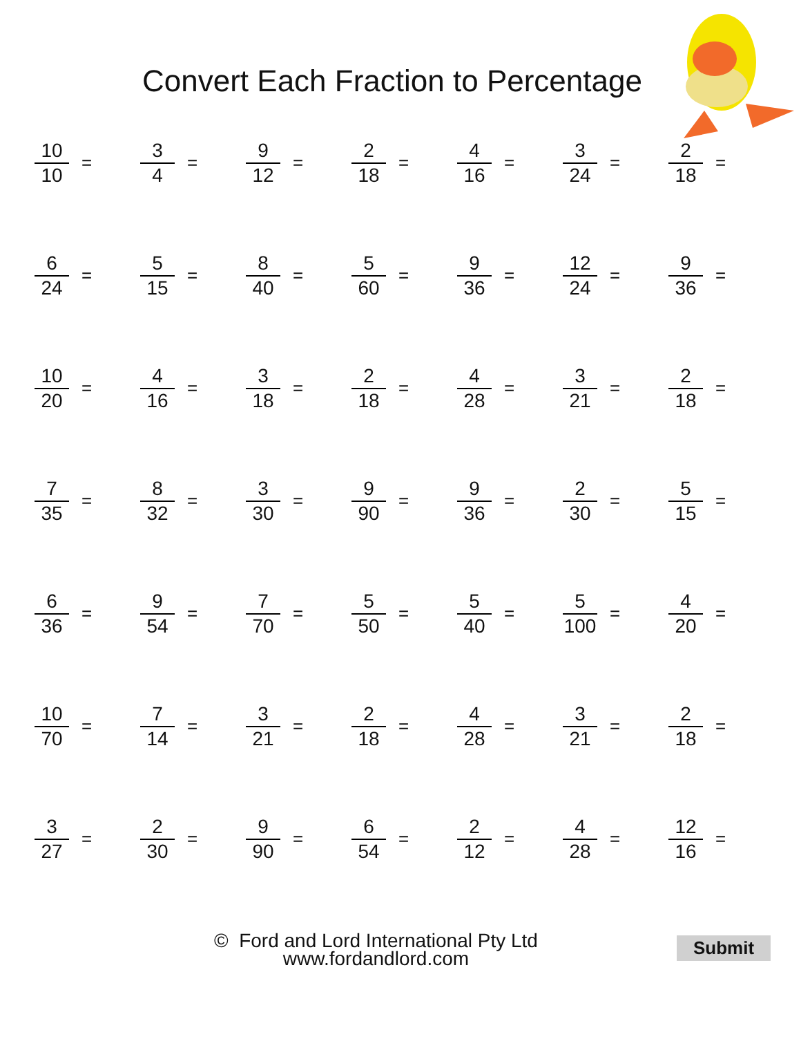Convert Each Fraction to Percentage
10
10
=
3
4
=
9
12
=
2
18
=
4
16
=
3
24
=
2
18
=
6
24
=
5
15
=
8
40
=
5
60
=
9
36
=
12
24
=
9
36
=
10
20
=
4
16
=
3
18
=
2
18
=
4
28
=
3
21
=
2
18
=
7
35
=
8
32
=
3
30
=
9
90
=
9
36
=
2
30
=
5
15
=
6
36
=
9
54
=
7
70
=
5
50
=
5
40
=
5
100
=
4
20
=
10
70
=
7
14
=
3
21
=
2
18
=
4
28
=
3
21
=
2
18
=
3
27
=
2
30
=
9
90
=
6
54
=
2
12
=
4
28
=
12
16
=
© Ford and Lord International Pty Ltd
www.fordandlord.com
Submit